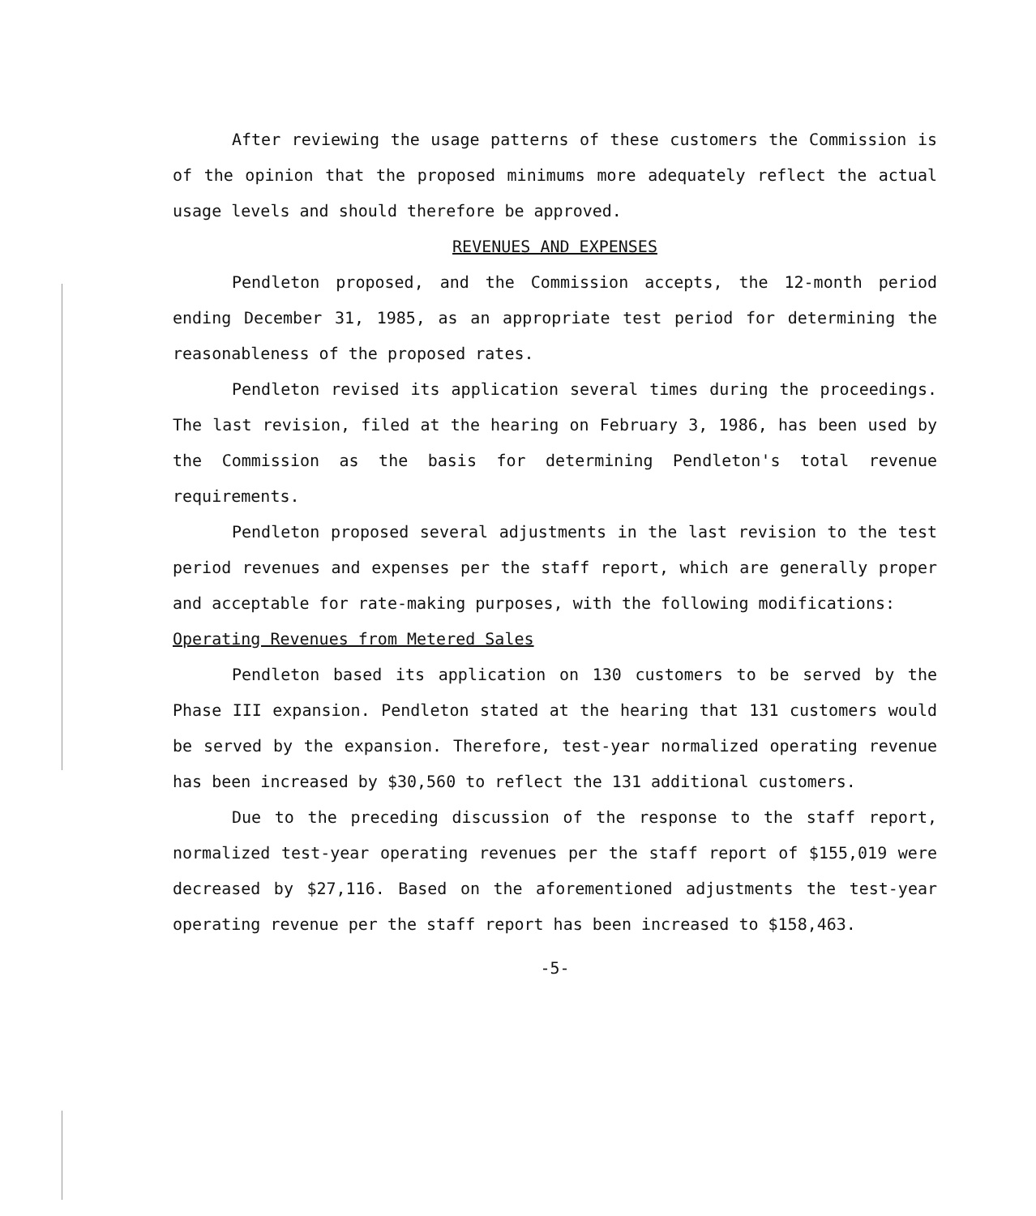After reviewing the usage patterns of these customers the Commission is of the opinion that the proposed minimums more adequately reflect the actual usage levels and should therefore be approved.
REVENUES AND EXPENSES
Pendleton proposed, and the Commission accepts, the 12-month period ending December 31, 1985, as an appropriate test period for determining the reasonableness of the proposed rates.
Pendleton revised its application several times during the proceedings. The last revision, filed at the hearing on February 3, 1986, has been used by the Commission as the basis for determining Pendleton's total revenue requirements.
Pendleton proposed several adjustments in the last revision to the test period revenues and expenses per the staff report, which are generally proper and acceptable for rate-making purposes, with the following modifications:
Operating Revenues from Metered Sales
Pendleton based its application on 130 customers to be served by the Phase III expansion. Pendleton stated at the hearing that 131 customers would be served by the expansion. Therefore, test-year normalized operating revenue has been increased by $30,560 to reflect the 131 additional customers.
Due to the preceding discussion of the response to the staff report, normalized test-year operating revenues per the staff report of $155,019 were decreased by $27,116. Based on the aforementioned adjustments the test-year operating revenue per the staff report has been increased to $158,463.
-5-